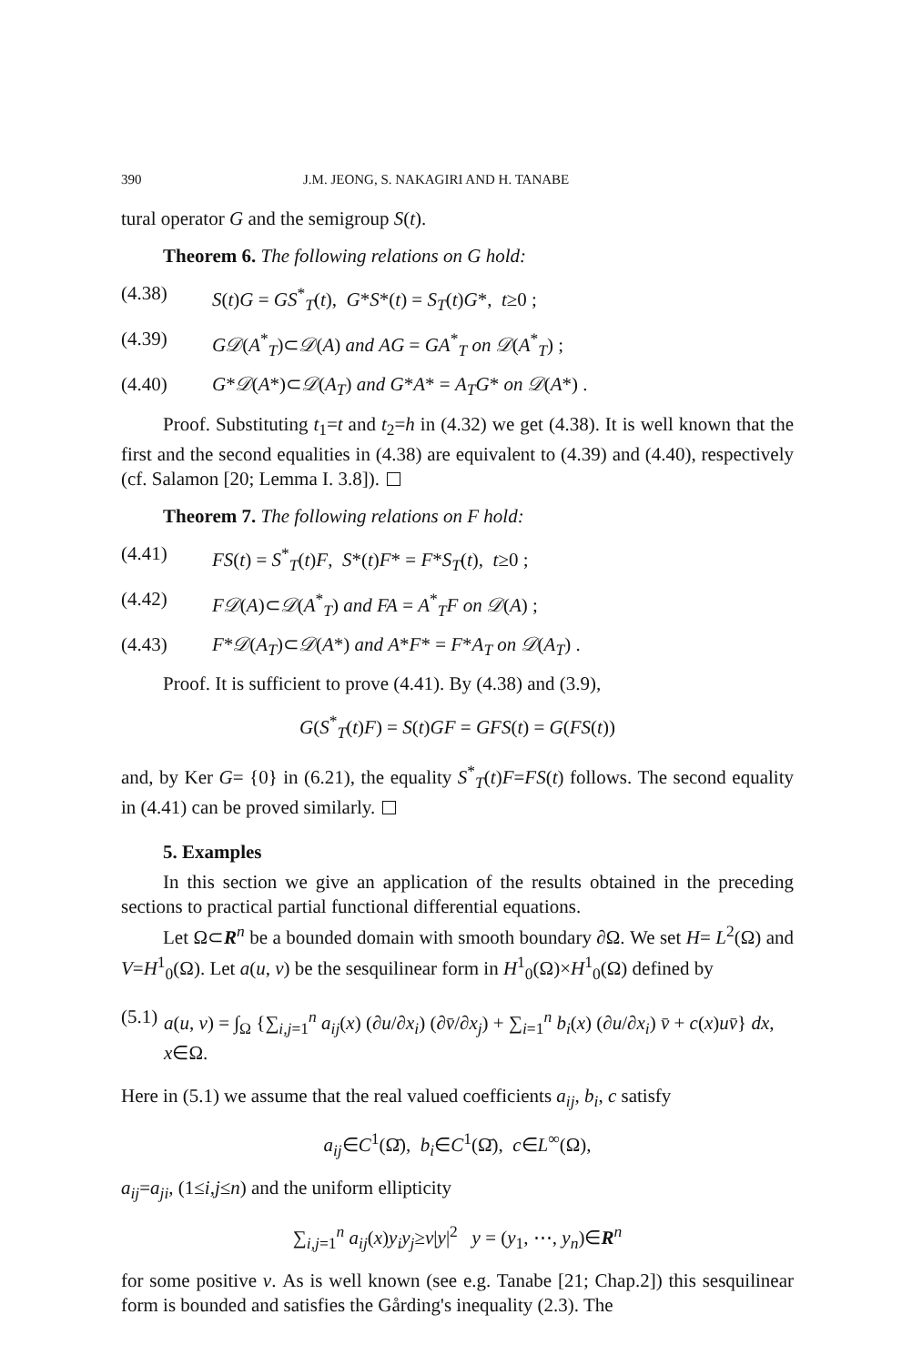390 J.M. JEONG, S. NAKAGIRI AND H. TANABE
tural operator G and the semigroup S(t).
Theorem 6. The following relations on G hold:
(4.38) S(t)G = GS<sup>*</sup><sub>T</sub>(t), G*S*(t) = S<sub>T</sub>(t)G*, t≥0 ;
(4.39) G𝒟(A<sup>*</sup><sub>T</sub>)⊂𝒟(A) and AG = GA<sup>*</sup><sub>T</sub> on 𝒟(A<sup>*</sup><sub>T</sub>) ;
(4.40) G*𝒟(A*)⊂𝒟(A<sub>T</sub>) and G*A* = A<sub>T</sub>G* on 𝒟(A*) .
Proof. Substituting t<sub>1</sub>=t and t<sub>2</sub>=h in (4.32) we get (4.38). It is well known that the first and the second equalities in (4.38) are equivalent to (4.39) and (4.40), respectively (cf. Salamon [20; Lemma I. 3.8]).
Theorem 7. The following relations on F hold:
(4.41) FS(t) = S<sup>*</sup><sub>T</sub>(t)F, S*(t)F* = F*S<sub>T</sub>(t), t≥0 ;
(4.42) F𝒟(A)⊂𝒟(A<sup>*</sup><sub>T</sub>) and FA = A<sup>*</sup><sub>T</sub>F on 𝒟(A) ;
(4.43) F*𝒟(A<sub>T</sub>)⊂𝒟(A*) and A*F* = F*A<sub>T</sub> on 𝒟(A<sub>T</sub>) .
Proof. It is sufficient to prove (4.41). By (4.38) and (3.9),
G(S<sup>*</sup><sub>T</sub>(t)F) = S(t)GF = GFS(t) = G(FS(t))
and, by Ker G= {0} in (6.21), the equality S<sup>*</sup><sub>T</sub>(t)F=FS(t) follows. The second equality in (4.41) can be proved similarly.
5. Examples
In this section we give an application of the results obtained in the preceding sections to practical partial functional differential equations.
Let Ω⊂R<sup>n</sup> be a bounded domain with smooth boundary ∂Ω. We set H= L<sup>2</sup>(Ω) and V=H<sup>1</sup><sub>0</sub>(Ω). Let a(u, v) be the sesquilinear form in H<sup>1</sup><sub>0</sub>(Ω)×H<sup>1</sup><sub>0</sub>(Ω) defined by
(5.1) a(u, v) = ∫<sub>Ω</sub> {∑<sub>i,j=1</sub><sup>n</sup> a<sub>ij</sub>(x) (∂u/∂x<sub>i</sub>) (∂v̄/∂x<sub>j</sub>) + ∑<sub>i=1</sub><sup>n</sup> b<sub>i</sub>(x) (∂u/∂x<sub>i</sub>) v̄ + c(x)uv̄} dx, x∈Ω.
Here in (5.1) we assume that the real valued coefficients a<sub>ij</sub>, b<sub>i</sub>, c satisfy
a<sub>ij</sub>∈C<sup>1</sup>(Ω̄), b<sub>i</sub>∈C<sup>1</sup>(Ω̄), c∈L<sup>∞</sup>(Ω),
a<sub>ij</sub>=a<sub>ji</sub>, (1≤i,j≤n) and the uniform ellipticity
∑<sub>i,j=1</sub><sup>n</sup> a<sub>ij</sub>(x)y<sub>i</sub>y<sub>j</sub>≥ν|y|<sup>2</sup> y = (y<sub>1</sub>, ⋯, y<sub>n</sub>)∈R<sup>n</sup>
for some positive ν. As is well known (see e.g. Tanabe [21; Chap.2]) this sesquilinear form is bounded and satisfies the Gårding's inequality (2.3). The